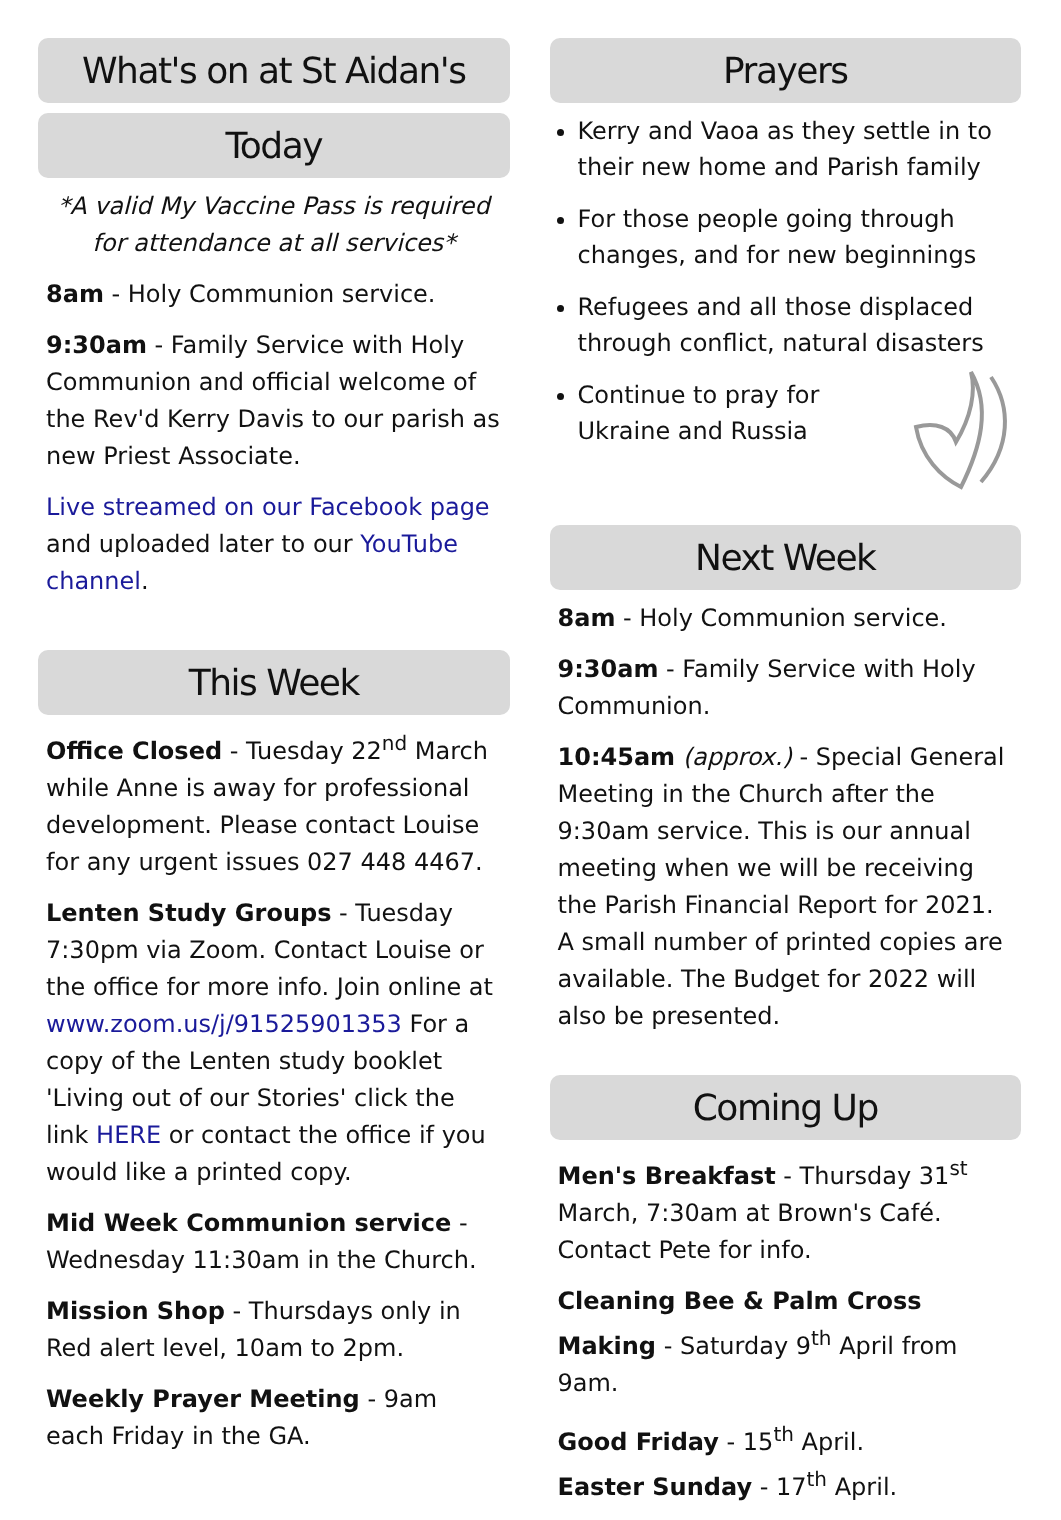What's on at St Aidan's
Today
*A valid My Vaccine Pass is required for attendance at all services*
8am - Holy Communion service.
9:30am - Family Service with Holy Communion and official welcome of the Rev'd Kerry Davis to our parish as new Priest Associate.
Live streamed on our Facebook page and uploaded later to our YouTube channel.
This Week
Office Closed - Tuesday 22<sup>nd</sup> March while Anne is away for professional development. Please contact Louise for any urgent issues 027 448 4467.
Lenten Study Groups - Tuesday 7:30pm via Zoom. Contact Louise or the office for more info. Join online at www.zoom.us/j/91525901353 For a copy of the Lenten study booklet 'Living out of our Stories' click the link HERE or contact the office if you would like a printed copy.
Mid Week Communion service - Wednesday 11:30am in the Church.
Mission Shop - Thursdays only in Red alert level, 10am to 2pm.
Weekly Prayer Meeting - 9am each Friday in the GA.
Prayers
Kerry and Vaoa as they settle in to their new home and Parish family
For those people going through changes, and for new beginnings
Refugees and all those displaced through conflict, natural disasters
Continue to pray for
Ukraine and Russia
Next Week
8am - Holy Communion service.
9:30am - Family Service with Holy Communion.
10:45am (approx.) - Special General Meeting in the Church after the 9:30am service. This is our annual meeting when we will be receiving the Parish Financial Report for 2021. A small number of printed copies are available. The Budget for 2022 will also be presented.
Coming Up
Men's Breakfast - Thursday 31<sup>st</sup> March, 7:30am at Brown's Café. Contact Pete for info.
Cleaning Bee & Palm Cross Making - Saturday 9<sup>th</sup> April from 9am.
Good Friday - 15<sup>th</sup> April.
Easter Sunday - 17<sup>th</sup> April.